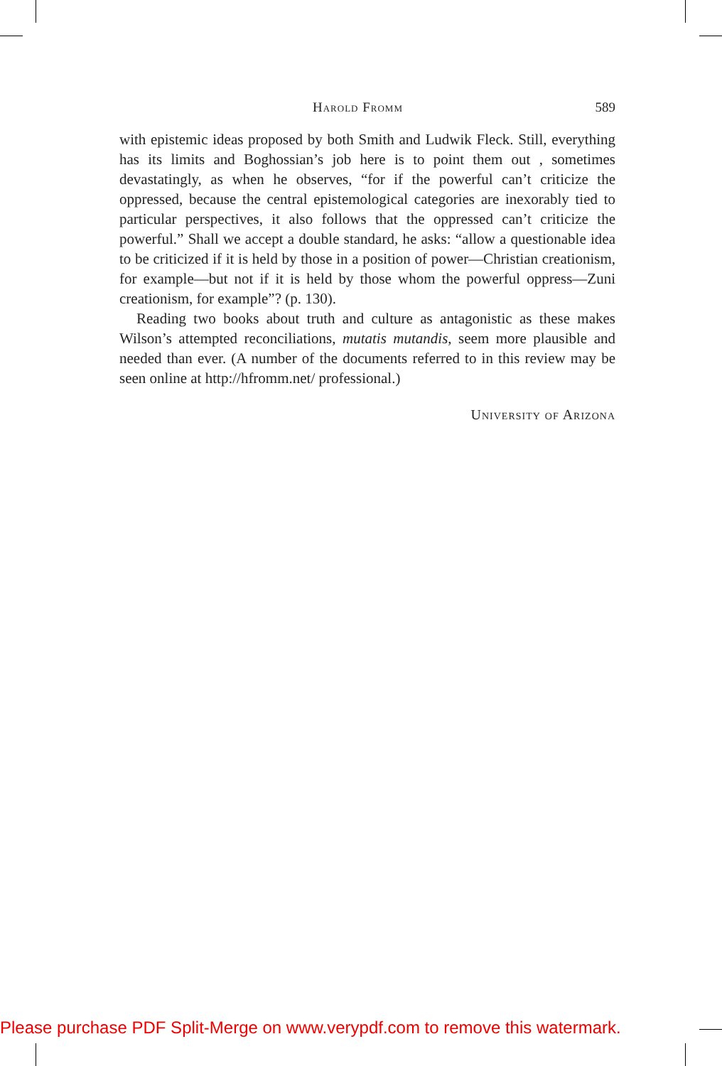Harold Fromm 589
with epistemic ideas proposed by both Smith and Ludwik Fleck. Still, everything has its limits and Boghossian’s job here is to point them out , sometimes devastatingly, as when he observes, “for if the powerful can’t criticize the oppressed, because the central epistemological categories are inexorably tied to particular perspectives, it also follows that the oppressed can’t criticize the powerful.” Shall we accept a double standard, he asks: “allow a questionable idea to be criticized if it is held by those in a position of power—Christian creationism, for example—but not if it is held by those whom the powerful oppress—Zuni creationism, for example”? (p. 130).
Reading two books about truth and culture as antagonistic as these makes Wilson’s attempted reconciliations, mutatis mutandis, seem more plausible and needed than ever. (A number of the documents referred to in this review may be seen online at http://hfromm.net/ professional.)
University of Arizona
Please purchase PDF Split-Merge on www.verypdf.com to remove this watermark.